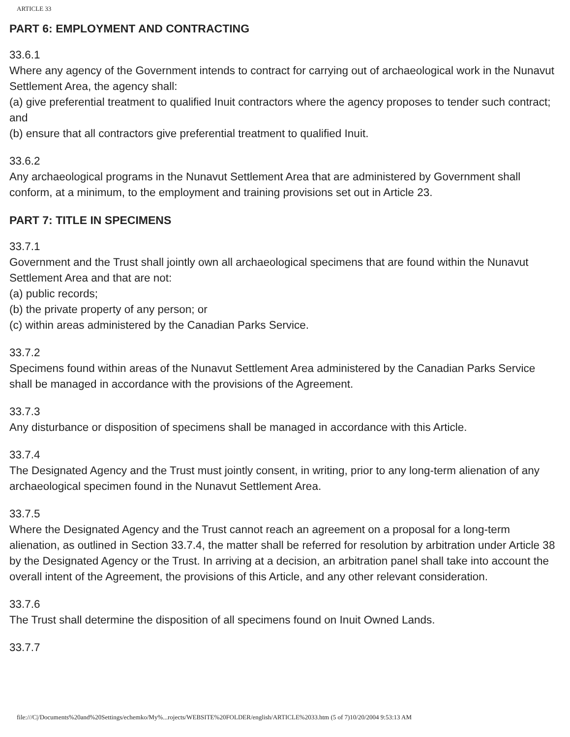ARTICLE 33
PART 6: EMPLOYMENT AND CONTRACTING
33.6.1
Where any agency of the Government intends to contract for carrying out of archaeological work in the Nunavut Settlement Area, the agency shall:
(a) give preferential treatment to qualified Inuit contractors where the agency proposes to tender such contract; and
(b) ensure that all contractors give preferential treatment to qualified Inuit.
33.6.2
Any archaeological programs in the Nunavut Settlement Area that are administered by Government shall conform, at a minimum, to the employment and training provisions set out in Article 23.
PART 7: TITLE IN SPECIMENS
33.7.1
Government and the Trust shall jointly own all archaeological specimens that are found within the Nunavut Settlement Area and that are not:
(a) public records;
(b) the private property of any person; or
(c) within areas administered by the Canadian Parks Service.
33.7.2
Specimens found within areas of the Nunavut Settlement Area administered by the Canadian Parks Service shall be managed in accordance with the provisions of the Agreement.
33.7.3
Any disturbance or disposition of specimens shall be managed in accordance with this Article.
33.7.4
The Designated Agency and the Trust must jointly consent, in writing, prior to any long-term alienation of any archaeological specimen found in the Nunavut Settlement Area.
33.7.5
Where the Designated Agency and the Trust cannot reach an agreement on a proposal for a long-term alienation, as outlined in Section 33.7.4, the matter shall be referred for resolution by arbitration under Article 38 by the Designated Agency or the Trust. In arriving at a decision, an arbitration panel shall take into account the overall intent of the Agreement, the provisions of this Article, and any other relevant consideration.
33.7.6
The Trust shall determine the disposition of all specimens found on Inuit Owned Lands.
33.7.7
file:///C|/Documents%20and%20Settings/echemko/My%...rojects/WEBSITE%20FOLDER/english/ARTICLE%2033.htm (5 of 7)10/20/2004 9:53:13 AM